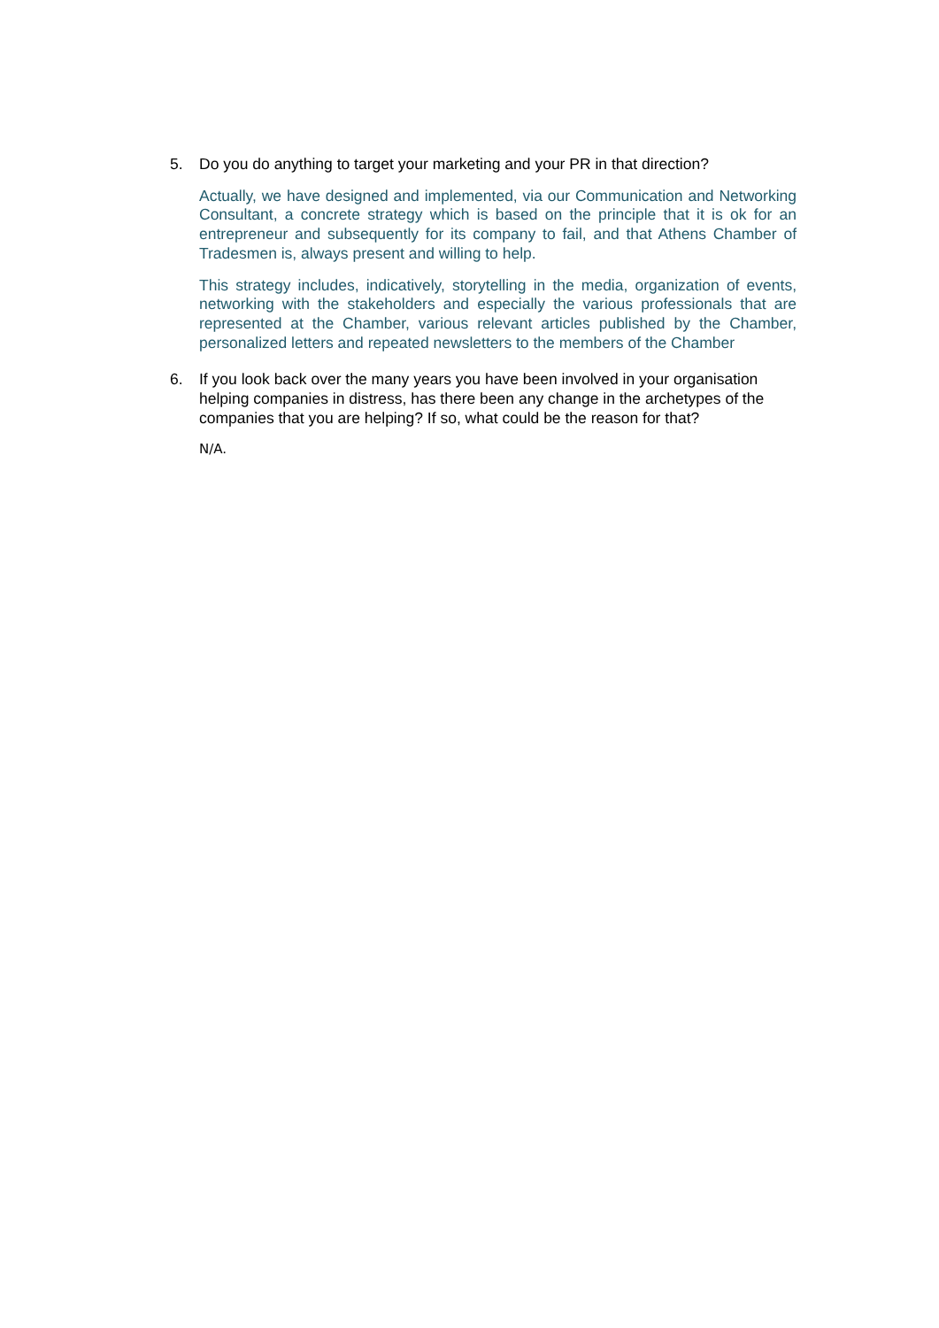5. Do you do anything to target your marketing and your PR in that direction?
Actually, we have designed and implemented, via our Communication and Networking Consultant, a concrete strategy which is based on the principle that it is ok for an entrepreneur and subsequently for its company to fail, and that Athens Chamber of Tradesmen is, always present and willing to help.
This strategy includes, indicatively, storytelling in the media, organization of events, networking with the stakeholders and especially the various professionals that are represented at the Chamber, various relevant articles published by the Chamber, personalized letters and repeated newsletters to the members of the Chamber
6. If you look back over the many years you have been involved in your organisation helping companies in distress, has there been any change in the archetypes of the companies that you are helping? If so, what could be the reason for that?
N/A.